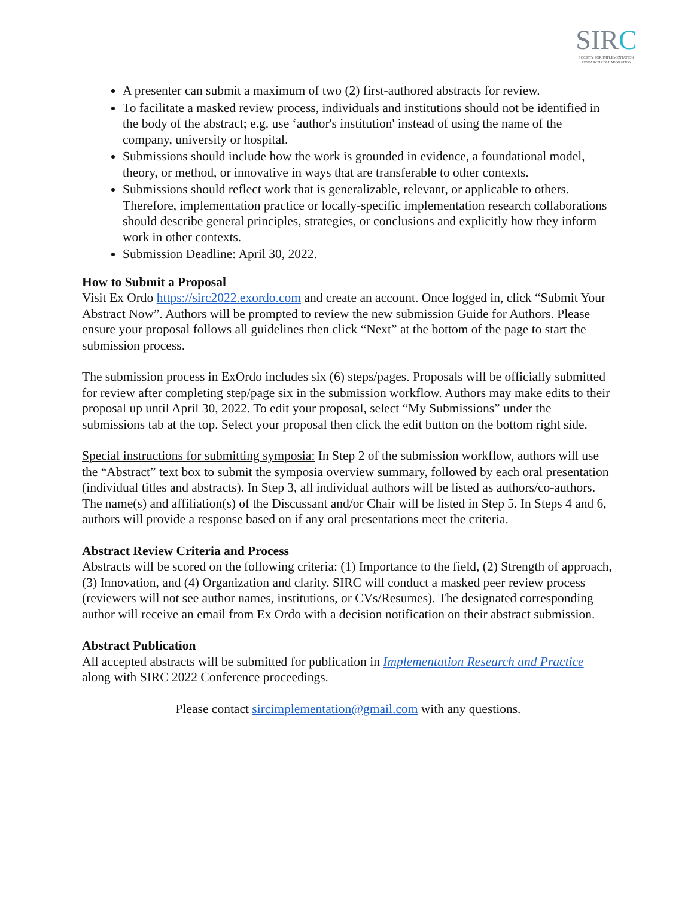SIRC
SOCIETY FOR IMPLEMENTATION RESEARCH COLLABORATION
A presenter can submit a maximum of two (2) first-authored abstracts for review.
To facilitate a masked review process, individuals and institutions should not be identified in the body of the abstract; e.g. use ‘author's institution' instead of using the name of the company, university or hospital.
Submissions should include how the work is grounded in evidence, a foundational model, theory, or method, or innovative in ways that are transferable to other contexts.
Submissions should reflect work that is generalizable, relevant, or applicable to others. Therefore, implementation practice or locally-specific implementation research collaborations should describe general principles, strategies, or conclusions and explicitly how they inform work in other contexts.
Submission Deadline: April 30, 2022.
How to Submit a Proposal
Visit Ex Ordo https://sirc2022.exordo.com and create an account. Once logged in, click “Submit Your Abstract Now”. Authors will be prompted to review the new submission Guide for Authors. Please ensure your proposal follows all guidelines then click “Next” at the bottom of the page to start the submission process.
The submission process in ExOrdo includes six (6) steps/pages. Proposals will be officially submitted for review after completing step/page six in the submission workflow. Authors may make edits to their proposal up until April 30, 2022. To edit your proposal, select “My Submissions” under the submissions tab at the top. Select your proposal then click the edit button on the bottom right side.
Special instructions for submitting symposia: In Step 2 of the submission workflow, authors will use the “Abstract” text box to submit the symposia overview summary, followed by each oral presentation (individual titles and abstracts). In Step 3, all individual authors will be listed as authors/co-authors. The name(s) and affiliation(s) of the Discussant and/or Chair will be listed in Step 5. In Steps 4 and 6, authors will provide a response based on if any oral presentations meet the criteria.
Abstract Review Criteria and Process
Abstracts will be scored on the following criteria: (1) Importance to the field, (2) Strength of approach, (3) Innovation, and (4) Organization and clarity. SIRC will conduct a masked peer review process (reviewers will not see author names, institutions, or CVs/Resumes). The designated corresponding author will receive an email from Ex Ordo with a decision notification on their abstract submission.
Abstract Publication
All accepted abstracts will be submitted for publication in Implementation Research and Practice along with SIRC 2022 Conference proceedings.
Please contact sircimplementation@gmail.com with any questions.